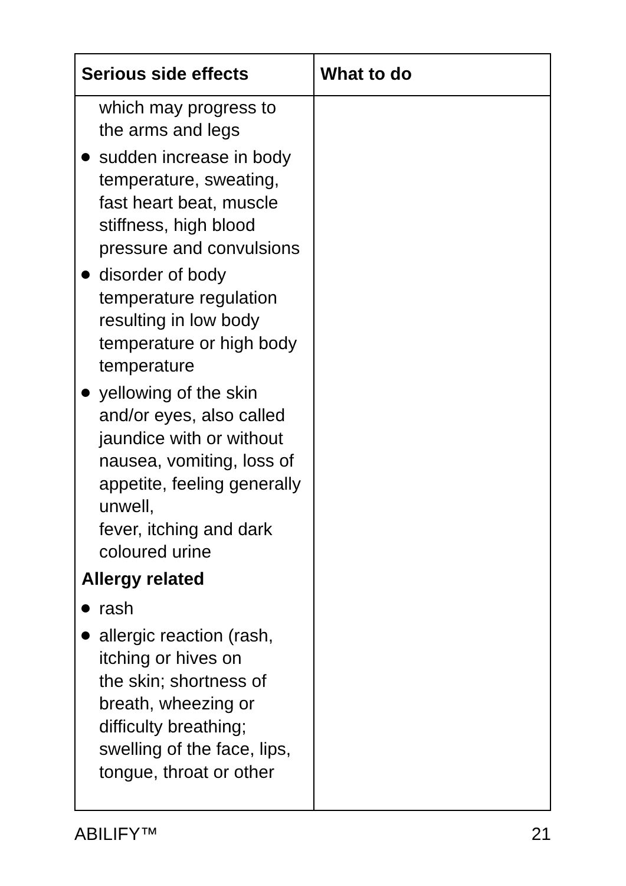| Serious side effects | What to do |
| --- | --- |
| which may progress to the arms and legs sudden increase in body temperature, sweating, fast heart beat, muscle stiffness, high blood pressure and convulsions disorder of body temperature regulation resulting in low body temperature or high body temperature yellowing of the skin and/or eyes, also called jaundice with or without nausea, vomiting, loss of appetite, feeling generally unwell, fever, itching and dark coloured urine Allergy related rash allergic reaction (rash, itching or hives on the skin; shortness of breath, wheezing or difficulty breathing; swelling of the face, lips, tongue, throat or other | |
ABILIFY™ 21